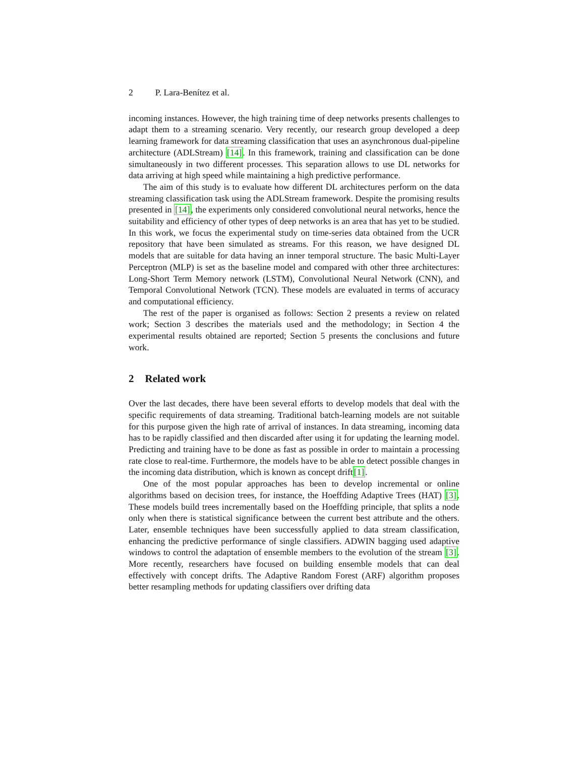2 P. Lara-Benítez et al.
incoming instances. However, the high training time of deep networks presents challenges to adapt them to a streaming scenario. Very recently, our research group developed a deep learning framework for data streaming classification that uses an asynchronous dual-pipeline architecture (ADLStream) [14]. In this framework, training and classification can be done simultaneously in two different processes. This separation allows to use DL networks for data arriving at high speed while maintaining a high predictive performance.
The aim of this study is to evaluate how different DL architectures perform on the data streaming classification task using the ADLStream framework. Despite the promising results presented in [14], the experiments only considered convolutional neural networks, hence the suitability and efficiency of other types of deep networks is an area that has yet to be studied. In this work, we focus the experimental study on time-series data obtained from the UCR repository that have been simulated as streams. For this reason, we have designed DL models that are suitable for data having an inner temporal structure. The basic Multi-Layer Perceptron (MLP) is set as the baseline model and compared with other three architectures: Long-Short Term Memory network (LSTM), Convolutional Neural Network (CNN), and Temporal Convolutional Network (TCN). These models are evaluated in terms of accuracy and computational efficiency.
The rest of the paper is organised as follows: Section 2 presents a review on related work; Section 3 describes the materials used and the methodology; in Section 4 the experimental results obtained are reported; Section 5 presents the conclusions and future work.
2 Related work
Over the last decades, there have been several efforts to develop models that deal with the specific requirements of data streaming. Traditional batch-learning models are not suitable for this purpose given the high rate of arrival of instances. In data streaming, incoming data has to be rapidly classified and then discarded after using it for updating the learning model. Predicting and training have to be done as fast as possible in order to maintain a processing rate close to real-time. Furthermore, the models have to be able to detect possible changes in the incoming data distribution, which is known as concept drift[1].
One of the most popular approaches has been to develop incremental or online algorithms based on decision trees, for instance, the Hoeffding Adaptive Trees (HAT) [3]. These models build trees incrementally based on the Hoeffding principle, that splits a node only when there is statistical significance between the current best attribute and the others. Later, ensemble techniques have been successfully applied to data stream classification, enhancing the predictive performance of single classifiers. ADWIN bagging used adaptive windows to control the adaptation of ensemble members to the evolution of the stream [3]. More recently, researchers have focused on building ensemble models that can deal effectively with concept drifts. The Adaptive Random Forest (ARF) algorithm proposes better resampling methods for updating classifiers over drifting data